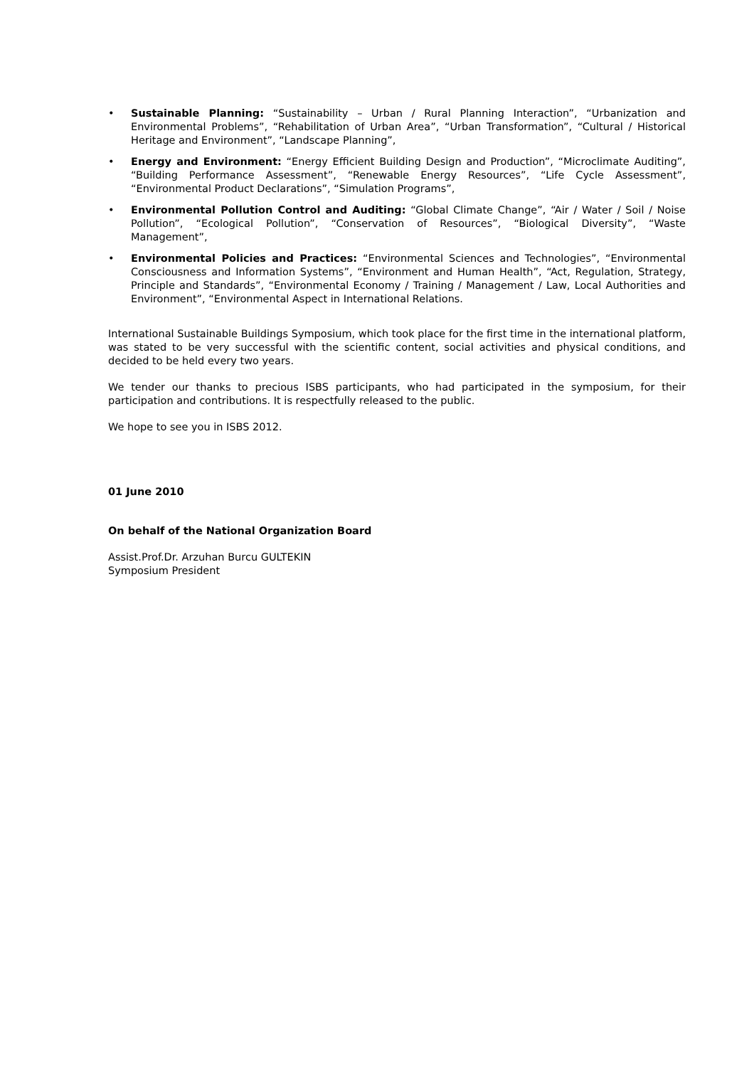• Sustainable Planning: “Sustainability – Urban / Rural Planning Interaction”, “Urbanization and Environmental Problems”, “Rehabilitation of Urban Area”, “Urban Transformation”, “Cultural / Historical Heritage and Environment”, “Landscape Planning”,
• Energy and Environment: “Energy Efficient Building Design and Production”, “Microclimate Auditing”, “Building Performance Assessment”, “Renewable Energy Resources”, “Life Cycle Assessment”, “Environmental Product Declarations”, “Simulation Programs”,
• Environmental Pollution Control and Auditing: “Global Climate Change”, “Air / Water / Soil / Noise Pollution”, “Ecological Pollution”, “Conservation of Resources”, “Biological Diversity”, “Waste Management”,
• Environmental Policies and Practices: “Environmental Sciences and Technologies”, “Environmental Consciousness and Information Systems”, “Environment and Human Health”, “Act, Regulation, Strategy, Principle and Standards”, “Environmental Economy / Training / Management / Law, Local Authorities and Environment”, “Environmental Aspect in International Relations.
International Sustainable Buildings Symposium, which took place for the first time in the international platform, was stated to be very successful with the scientific content, social activities and physical conditions, and decided to be held every two years.
We tender our thanks to precious ISBS participants, who had participated in the symposium, for their participation and contributions. It is respectfully released to the public.
We hope to see you in ISBS 2012.
01 June 2010
On behalf of the National Organization Board
Assist.Prof.Dr. Arzuhan Burcu GULTEKIN
Symposium President